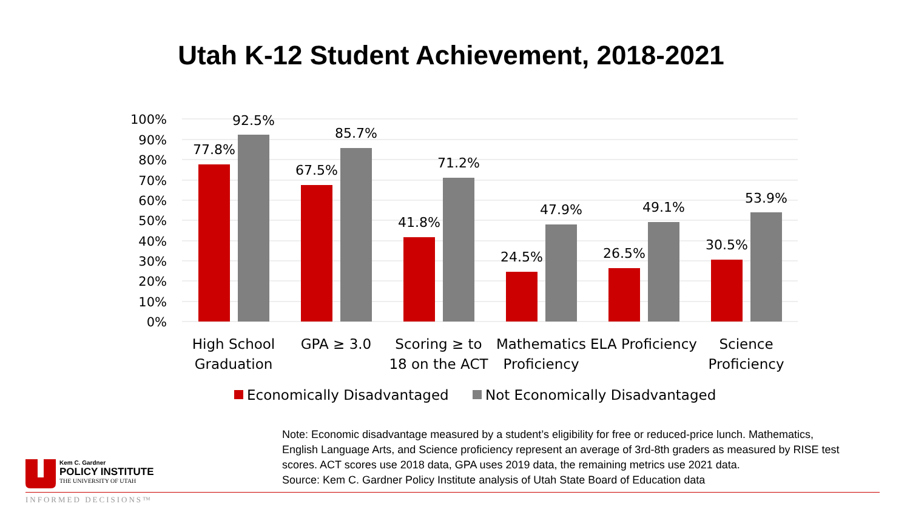Utah K-12 Student Achievement, 2018-2021
100%
90%
80%
70%
60%
50%
40%
30%
20%
10%
0%
77.8%
92.5%
67.5%
85.7%
41.8%
71.2%
24.5%
47.9%
26.5%
49.1%
30.5%
53.9%
High School
Graduation
GPA ≥ 3.0
Scoring ≥ to
18 on the ACT
Mathematics
Proficiency
ELA Proficiency
Science
Proficiency
Economically Disadvantaged
Not Economically Disadvantaged
Note: Economic disadvantage measured by a student’s eligibility for free or reduced-price lunch. Mathematics,
English Language Arts, and Science proficiency represent an average of 3rd-8th graders as measured by RISE test
scores. ACT scores use 2018 data, GPA uses 2019 data, the remaining metrics use 2021 data.
Source: Kem C. Gardner Policy Institute analysis of Utah State Board of Education data
Kem C. Gardner
POLICY INSTITUTE
THE UNIVERSITY OF UTAH
INFORMED DECISIONS™